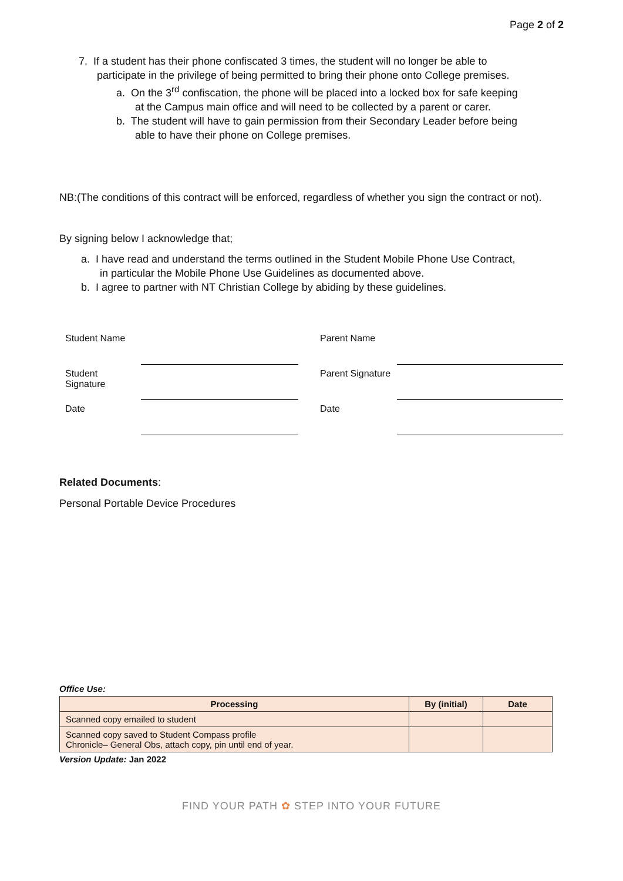Page 2 of 2
7. If a student has their phone confiscated 3 times, the student will no longer be able to
participate in the privilege of being permitted to bring their phone onto College premises.
a. On the 3<sup>rd</sup> confiscation, the phone will be placed into a locked box for safe keeping
at the Campus main office and will need to be collected by a parent or carer.
b. The student will have to gain permission from their Secondary Leader before being
able to have their phone on College premises.
NB:(The conditions of this contract will be enforced, regardless of whether you sign the contract or not).
By signing below I acknowledge that;
a. I have read and understand the terms outlined in the Student Mobile Phone Use Contract,
in particular the Mobile Phone Use Guidelines as documented above.
b. I agree to partner with NT Christian College by abiding by these guidelines.
| Student Name | | | Parent Name | |
| Student Signature | | | Parent Signature | |
| Date | | | Date | |
Related Documents:
Personal Portable Device Procedures
Office Use:
| Processing | By (initial) | Date |
| --- | --- | --- |
| Scanned copy emailed to student | | |
| Scanned copy saved to Student Compass profile Chronicle– General Obs, attach copy, pin until end of year. | | |
Version Update: Jan 2022
FIND YOUR PATH ✿ STEP INTO YOUR FUTURE